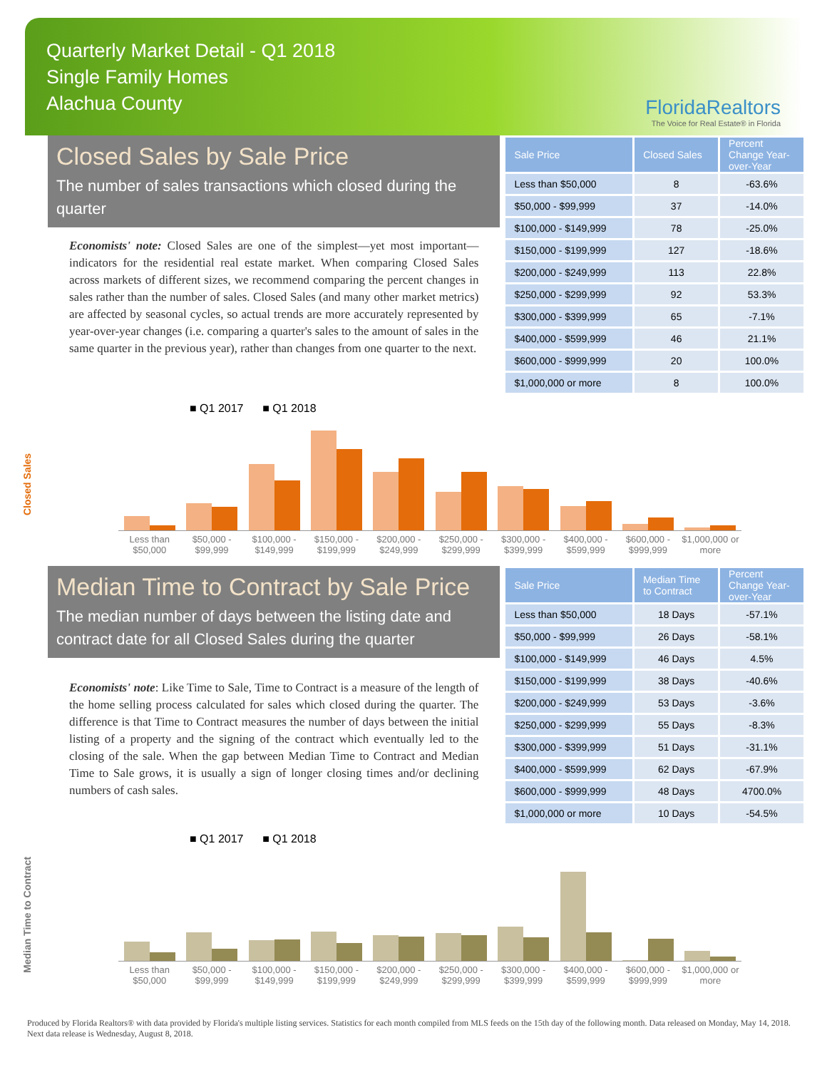Quarterly Market Detail - Q1 2018
Single Family Homes
Alachua County
FloridaRealtors
The Voice for Real Estate® in Florida
Closed Sales by Sale Price
The number of sales transactions which closed during the quarter
Economists' note: Closed Sales are one of the simplest—yet most important—indicators for the residential real estate market. When comparing Closed Sales across markets of different sizes, we recommend comparing the percent changes in sales rather than the number of sales. Closed Sales (and many other market metrics) are affected by seasonal cycles, so actual trends are more accurately represented by year-over-year changes (i.e. comparing a quarter's sales to the amount of sales in the same quarter in the previous year), rather than changes from one quarter to the next.
| Sale Price | Closed Sales | Percent Change Year-over-Year |
| --- | --- | --- |
| Less than $50,000 | 8 | -63.6% |
| $50,000 - $99,999 | 37 | -14.0% |
| $100,000 - $149,999 | 78 | -25.0% |
| $150,000 - $199,999 | 127 | -18.6% |
| $200,000 - $249,999 | 113 | 22.8% |
| $250,000 - $299,999 | 92 | 53.3% |
| $300,000 - $399,999 | 65 | -7.1% |
| $400,000 - $599,999 | 46 | 21.1% |
| $600,000 - $999,999 | 20 | 100.0% |
| $1,000,000 or more | 8 | 100.0% |
Closed Sales
■ Q1 2017 ■ Q1 2018
Less than $50,000 $50,000 - $99,999 $100,000 - $149,999 $150,000 - $199,999 $200,000 - $249,999 $250,000 - $299,999 $300,000 - $399,999 $400,000 - $599,999 $600,000 - $999,999 $1,000,000 or more
Median Time to Contract by Sale Price
The median number of days between the listing date and contract date for all Closed Sales during the quarter
Economists' note: Like Time to Sale, Time to Contract is a measure of the length of the home selling process calculated for sales which closed during the quarter. The difference is that Time to Contract measures the number of days between the initial listing of a property and the signing of the contract which eventually led to the closing of the sale. When the gap between Median Time to Contract and Median Time to Sale grows, it is usually a sign of longer closing times and/or declining numbers of cash sales.
| Sale Price | Median Time to Contract | Percent Change Year-over-Year |
| --- | --- | --- |
| Less than $50,000 | 18 Days | -57.1% |
| $50,000 - $99,999 | 26 Days | -58.1% |
| $100,000 - $149,999 | 46 Days | 4.5% |
| $150,000 - $199,999 | 38 Days | -40.6% |
| $200,000 - $249,999 | 53 Days | -3.6% |
| $250,000 - $299,999 | 55 Days | -8.3% |
| $300,000 - $399,999 | 51 Days | -31.1% |
| $400,000 - $599,999 | 62 Days | -67.9% |
| $600,000 - $999,999 | 48 Days | 4700.0% |
| $1,000,000 or more | 10 Days | -54.5% |
Median Time to Contract
■ Q1 2017 ■ Q1 2018
Less than $50,000 $50,000 - $99,999 $100,000 - $149,999 $150,000 - $199,999 $200,000 - $249,999 $250,000 - $299,999 $300,000 - $399,999 $400,000 - $599,999 $600,000 - $999,999 $1,000,000 or more
Produced by Florida Realtors® with data provided by Florida's multiple listing services. Statistics for each month compiled from MLS feeds on the 15th day of the following month. Data released on Monday, May 14, 2018. Next data release is Wednesday, August 8, 2018.